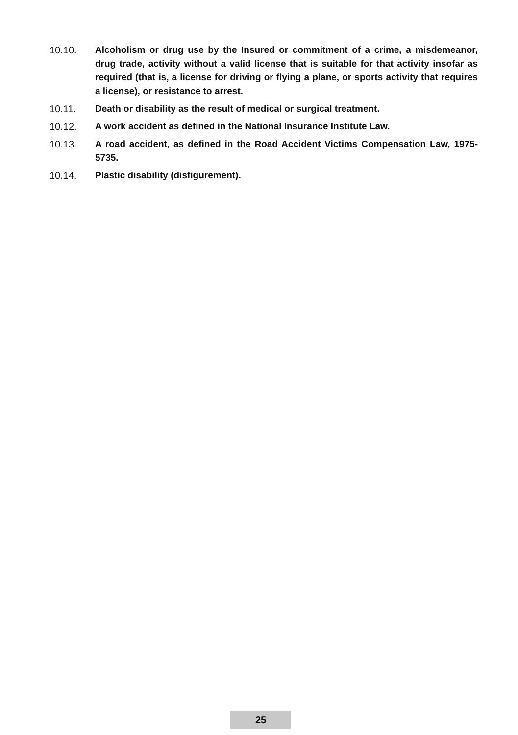10.10. Alcoholism or drug use by the Insured or commitment of a crime, a misdemeanor, drug trade, activity without a valid license that is suitable for that activity insofar as required (that is, a license for driving or flying a plane, or sports activity that requires a license), or resistance to arrest.
10.11. Death or disability as the result of medical or surgical treatment.
10.12. A work accident as defined in the National Insurance Institute Law.
10.13. A road accident, as defined in the Road Accident Victims Compensation Law, 1975-5735.
10.14. Plastic disability (disfigurement).
25